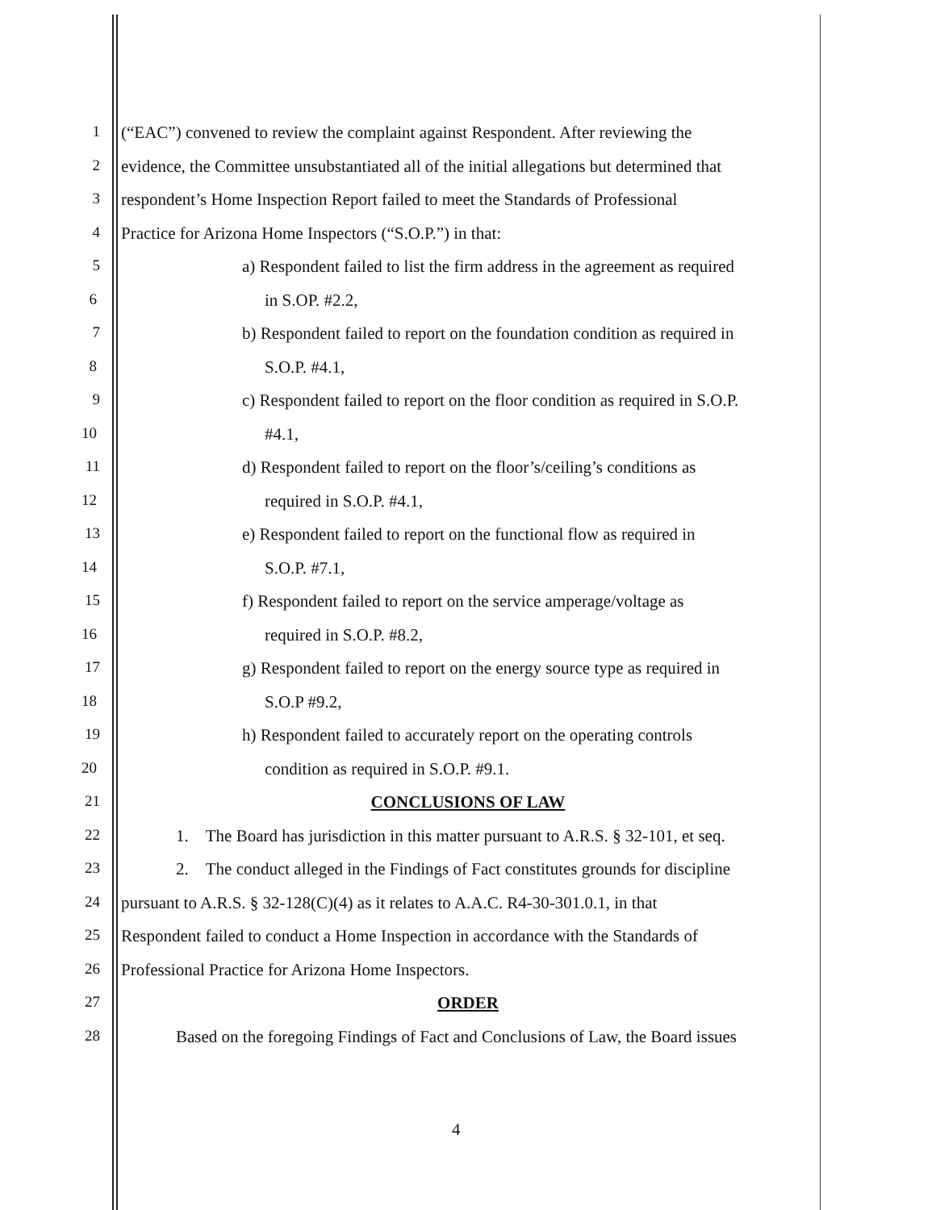1 (“EAC”) convened to review the complaint against Respondent. After reviewing the
2 evidence, the Committee unsubstantiated all of the initial allegations but determined that
3 respondent’s Home Inspection Report failed to meet the Standards of Professional
4 Practice for Arizona Home Inspectors (“S.O.P.”) in that:
5 a) Respondent failed to list the firm address in the agreement as required
6 in S.OP. #2.2,
7 b) Respondent failed to report on the foundation condition as required in
8 S.O.P. #4.1,
9 c) Respondent failed to report on the floor condition as required in S.O.P.
10 #4.1,
11 d) Respondent failed to report on the floor’s/ceiling’s conditions as
12 required in S.O.P. #4.1,
13 e) Respondent failed to report on the functional flow as required in
14 S.O.P. #7.1,
15 f) Respondent failed to report on the service amperage/voltage as
16 required in S.O.P. #8.2,
17 g) Respondent failed to report on the energy source type as required in
18 S.O.P #9.2,
19 h) Respondent failed to accurately report on the operating controls
20 condition as required in S.O.P. #9.1.
21 CONCLUSIONS OF LAW
22 1. The Board has jurisdiction in this matter pursuant to A.R.S. § 32-101, et seq.
23 2. The conduct alleged in the Findings of Fact constitutes grounds for discipline
24 pursuant to A.R.S. § 32-128(C)(4) as it relates to A.A.C. R4-30-301.0.1, in that
25 Respondent failed to conduct a Home Inspection in accordance with the Standards of
26 Professional Practice for Arizona Home Inspectors.
27 ORDER
28 Based on the foregoing Findings of Fact and Conclusions of Law, the Board issues
4